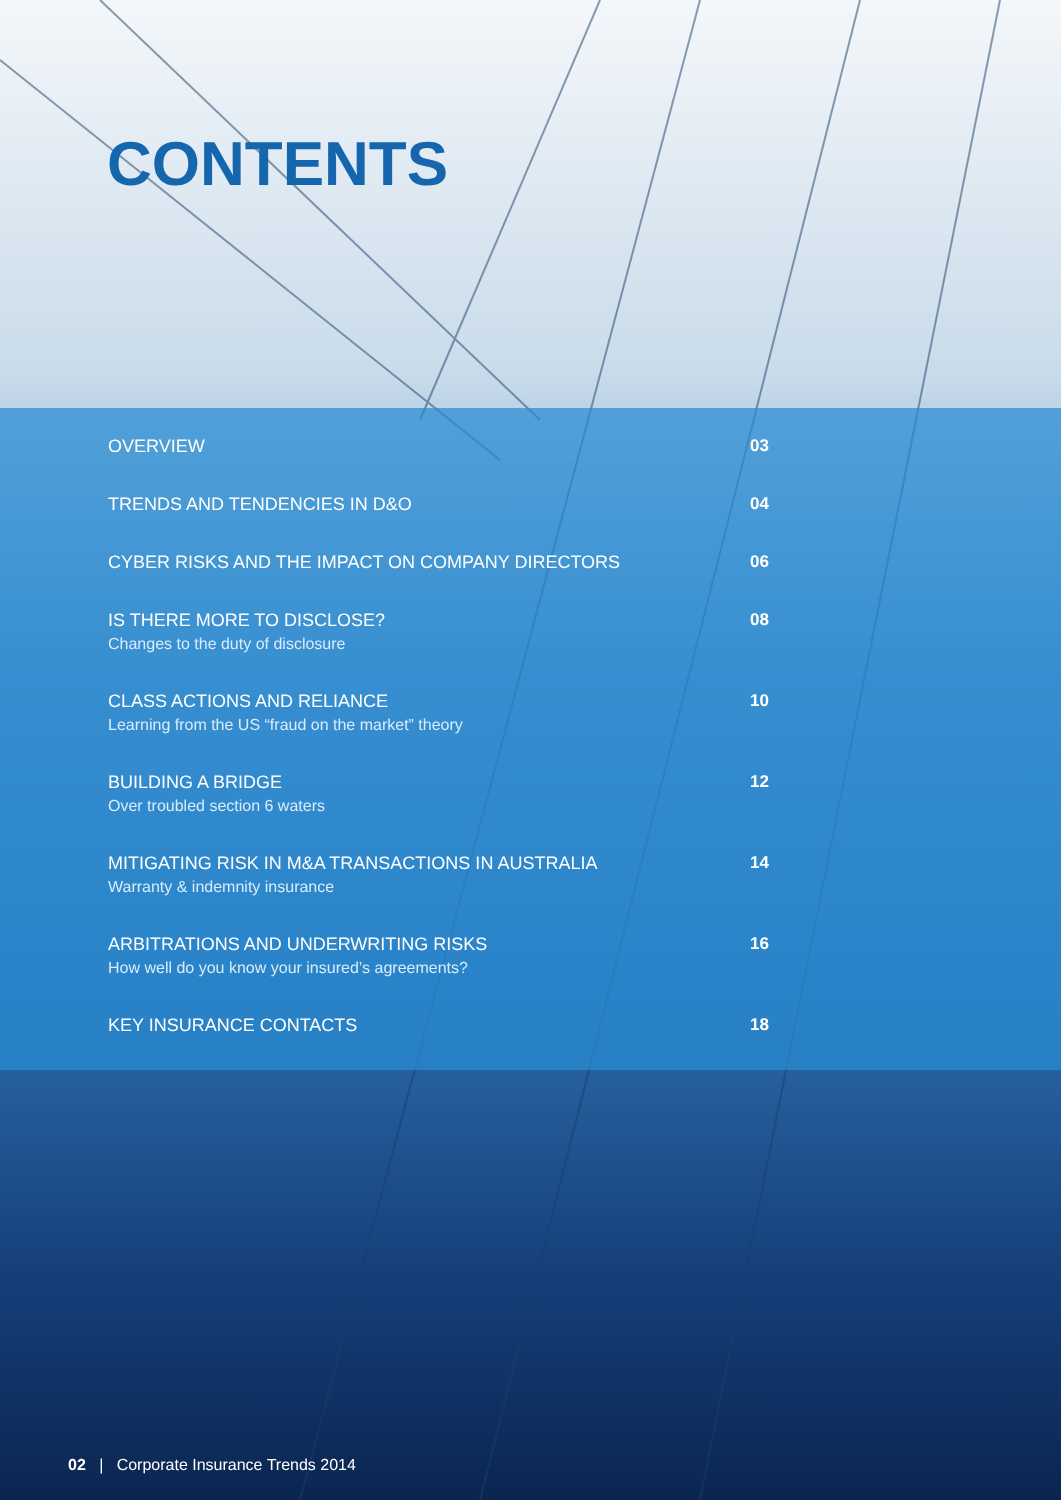CONTENTS
OVERVIEW 03
TRENDS AND TENDENCIES IN D&O 04
CYBER RISKS AND THE IMPACT ON COMPANY DIRECTORS 06
IS THERE MORE TO DISCLOSE?
Changes to the duty of disclosure
08
CLASS ACTIONS AND RELIANCE
Learning from the US “fraud on the market” theory
10
BUILDING A BRIDGE
Over troubled section 6 waters
12
MITIGATING RISK IN M&A TRANSACTIONS IN AUSTRALIA
Warranty & indemnity insurance
14
ARBITRATIONS AND UNDERWRITING RISKS
How well do you know your insured’s agreements?
16
KEY INSURANCE CONTACTS 18
02 | Corporate Insurance Trends 2014